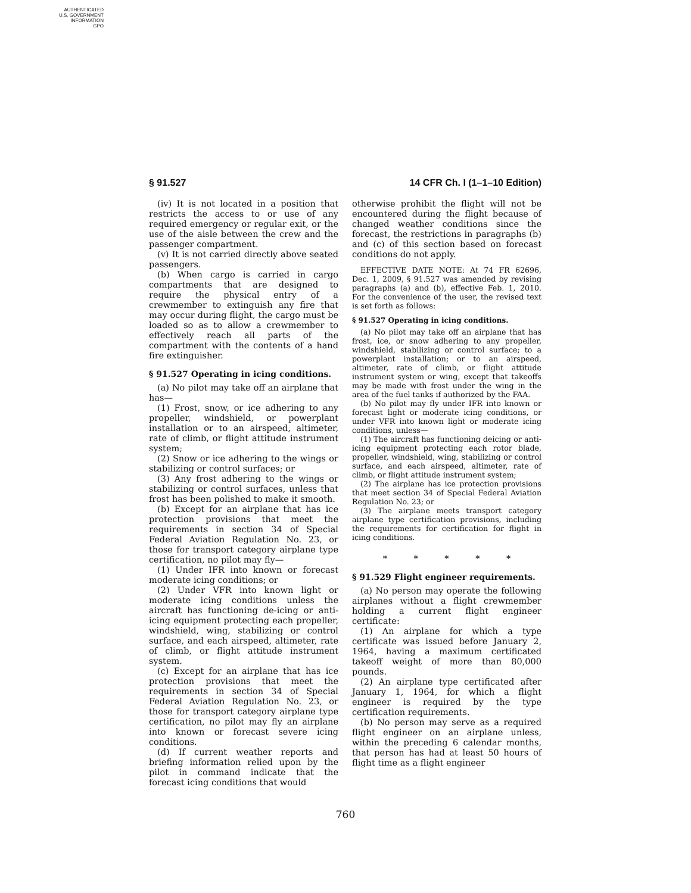AUTHENTICATED
U.S. GOVERNMENT
INFORMATION
GPO
§ 91.527 14 CFR Ch. I (1–1–10 Edition)
(iv) It is not located in a position that restricts the access to or use of any required emergency or regular exit, or the use of the aisle between the crew and the passenger compartment.
(v) It is not carried directly above seated passengers.
(b) When cargo is carried in cargo compartments that are designed to require the physical entry of a crewmember to extinguish any fire that may occur during flight, the cargo must be loaded so as to allow a crewmember to effectively reach all parts of the compartment with the contents of a hand fire extinguisher.
§ 91.527 Operating in icing conditions.
(a) No pilot may take off an airplane that has—
(1) Frost, snow, or ice adhering to any propeller, windshield, or powerplant installation or to an airspeed, altimeter, rate of climb, or flight attitude instrument system;
(2) Snow or ice adhering to the wings or stabilizing or control surfaces; or
(3) Any frost adhering to the wings or stabilizing or control surfaces, unless that frost has been polished to make it smooth.
(b) Except for an airplane that has ice protection provisions that meet the requirements in section 34 of Special Federal Aviation Regulation No. 23, or those for transport category airplane type certification, no pilot may fly—
(1) Under IFR into known or forecast moderate icing conditions; or
(2) Under VFR into known light or moderate icing conditions unless the aircraft has functioning de-icing or anti-icing equipment protecting each propeller, windshield, wing, stabilizing or control surface, and each airspeed, altimeter, rate of climb, or flight attitude instrument system.
(c) Except for an airplane that has ice protection provisions that meet the requirements in section 34 of Special Federal Aviation Regulation No. 23, or those for transport category airplane type certification, no pilot may fly an airplane into known or forecast severe icing conditions.
(d) If current weather reports and briefing information relied upon by the pilot in command indicate that the forecast icing conditions that would
otherwise prohibit the flight will not be encountered during the flight because of changed weather conditions since the forecast, the restrictions in paragraphs (b) and (c) of this section based on forecast conditions do not apply.
EFFECTIVE DATE NOTE: At 74 FR 62696, Dec. 1, 2009, § 91.527 was amended by revising paragraphs (a) and (b), effective Feb. 1, 2010. For the convenience of the user, the revised text is set forth as follows:
§ 91.527 Operating in icing conditions.
(a) No pilot may take off an airplane that has frost, ice, or snow adhering to any propeller, windshield, stabilizing or control surface; to a powerplant installation; or to an airspeed, altimeter, rate of climb, or flight attitude instrument system or wing, except that takeoffs may be made with frost under the wing in the area of the fuel tanks if authorized by the FAA.
(b) No pilot may fly under IFR into known or forecast light or moderate icing conditions, or under VFR into known light or moderate icing conditions, unless—
(1) The aircraft has functioning deicing or anti-icing equipment protecting each rotor blade, propeller, windshield, wing, stabilizing or control surface, and each airspeed, altimeter, rate of climb, or flight attitude instrument system;
(2) The airplane has ice protection provisions that meet section 34 of Special Federal Aviation Regulation No. 23; or
(3) The airplane meets transport category airplane type certification provisions, including the requirements for certification for flight in icing conditions.
* * * * *
§ 91.529 Flight engineer requirements.
(a) No person may operate the following airplanes without a flight crewmember holding a current flight engineer certificate:
(1) An airplane for which a type certificate was issued before January 2, 1964, having a maximum certificated takeoff weight of more than 80,000 pounds.
(2) An airplane type certificated after January 1, 1964, for which a flight engineer is required by the type certification requirements.
(b) No person may serve as a required flight engineer on an airplane unless, within the preceding 6 calendar months, that person has had at least 50 hours of flight time as a flight engineer
760